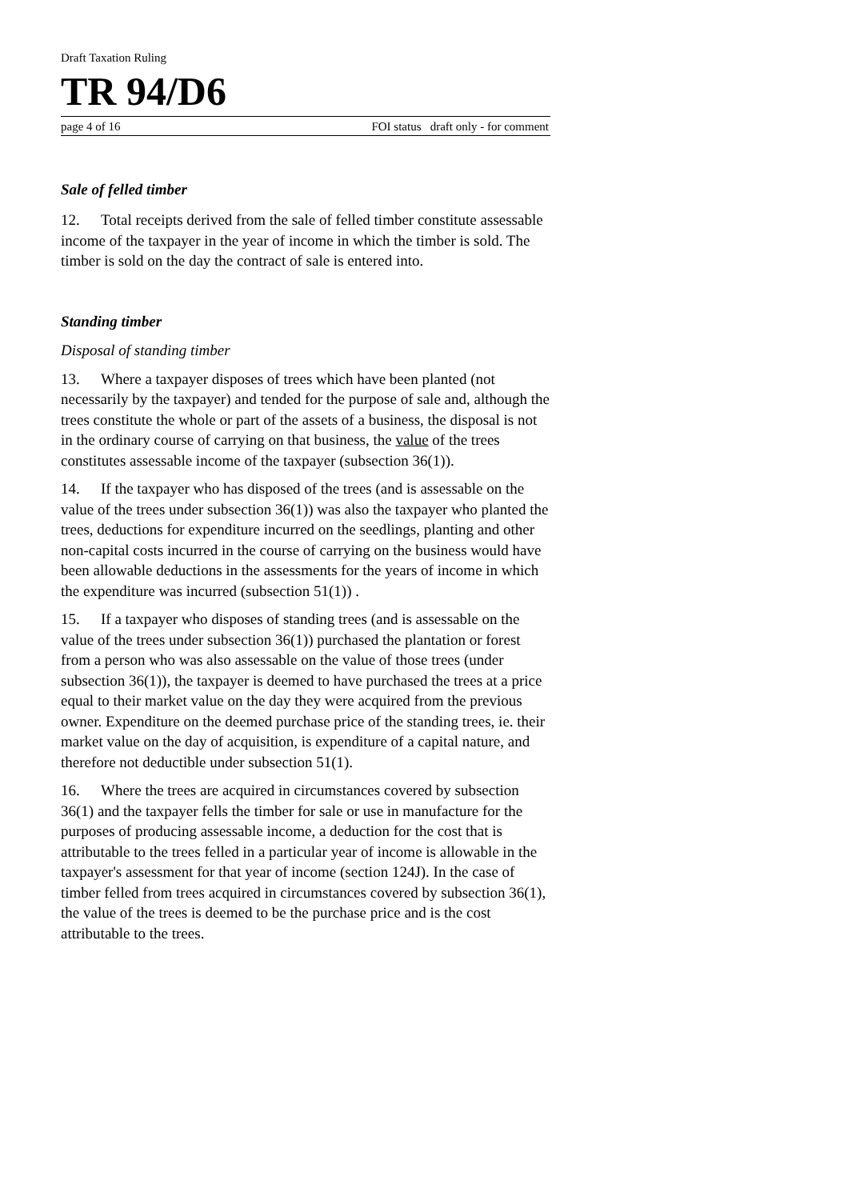Draft Taxation Ruling
TR 94/D6
page 4 of 16 FOI status draft only - for comment
Sale of felled timber
12. Total receipts derived from the sale of felled timber constitute assessable income of the taxpayer in the year of income in which the timber is sold. The timber is sold on the day the contract of sale is entered into.
Standing timber
Disposal of standing timber
13. Where a taxpayer disposes of trees which have been planted (not necessarily by the taxpayer) and tended for the purpose of sale and, although the trees constitute the whole or part of the assets of a business, the disposal is not in the ordinary course of carrying on that business, the value of the trees constitutes assessable income of the taxpayer (subsection 36(1)).
14. If the taxpayer who has disposed of the trees (and is assessable on the value of the trees under subsection 36(1)) was also the taxpayer who planted the trees, deductions for expenditure incurred on the seedlings, planting and other non-capital costs incurred in the course of carrying on the business would have been allowable deductions in the assessments for the years of income in which the expenditure was incurred (subsection 51(1)) .
15. If a taxpayer who disposes of standing trees (and is assessable on the value of the trees under subsection 36(1)) purchased the plantation or forest from a person who was also assessable on the value of those trees (under subsection 36(1)), the taxpayer is deemed to have purchased the trees at a price equal to their market value on the day they were acquired from the previous owner. Expenditure on the deemed purchase price of the standing trees, ie. their market value on the day of acquisition, is expenditure of a capital nature, and therefore not deductible under subsection 51(1).
16. Where the trees are acquired in circumstances covered by subsection 36(1) and the taxpayer fells the timber for sale or use in manufacture for the purposes of producing assessable income, a deduction for the cost that is attributable to the trees felled in a particular year of income is allowable in the taxpayer's assessment for that year of income (section 124J). In the case of timber felled from trees acquired in circumstances covered by subsection 36(1), the value of the trees is deemed to be the purchase price and is the cost attributable to the trees.